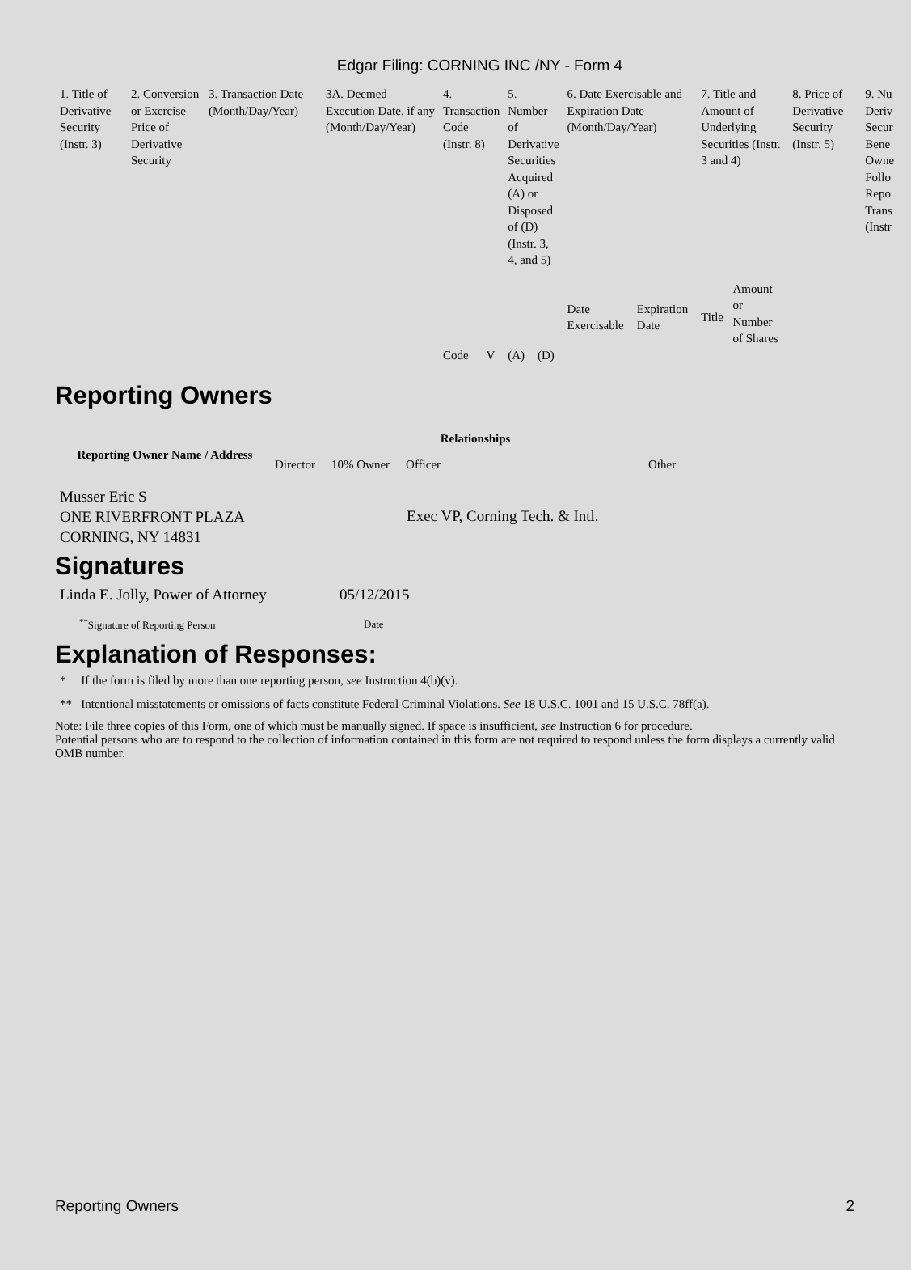Edgar Filing: CORNING INC /NY - Form 4
| 1. Title of Derivative Security (Instr. 3) | 2. Conversion or Exercise Price of Derivative Security | 3. Transaction Date (Month/Day/Year) | 3A. Deemed Execution Date, if any (Month/Day/Year) | 4. Transaction Code (Instr. 8) | | 5. Number of Derivative Securities Acquired (A) or Disposed of (D) (Instr. 3, 4, and 5) | | 6. Date Exercisable and Expiration Date (Month/Day/Year) | | 7. Title and Amount of Underlying Securities (Instr. 3 and 4) | | 8. Price of Derivative Security (Instr. 5) | 9. Nu Deriv Secur Bene Owne Follo Repo Trans (Instr |
| | | | | | | | | Date Exercisable | Expiration Date | Title | Amount or Number of Shares | | |
| | | | | Code | V | (A) | (D) | | | | | | |
Reporting Owners
| Reporting Owner Name / Address | Relationships | | | |
| --- | --- | --- | --- | --- |
| | Director | 10% Owner | Officer | Other |
| Musser Eric S ONE RIVERFRONT PLAZA CORNING, NY 14831 | | | Exec VP, Corning Tech. & Intl. | |
Signatures
| Linda E. Jolly, Power of Attorney | 05/12/2015 |
| <sup>**</sup> Signature of Reporting Person | Date |
Explanation of Responses:
* If the form is filed by more than one reporting person, see Instruction 4(b)(v).
** Intentional misstatements or omissions of facts constitute Federal Criminal Violations. See 18 U.S.C. 1001 and 15 U.S.C. 78ff(a).
Note: File three copies of this Form, one of which must be manually signed. If space is insufficient, see Instruction 6 for procedure.
Potential persons who are to respond to the collection of information contained in this form are not required to respond unless the form displays a currently valid OMB number.
Reporting Owners 2